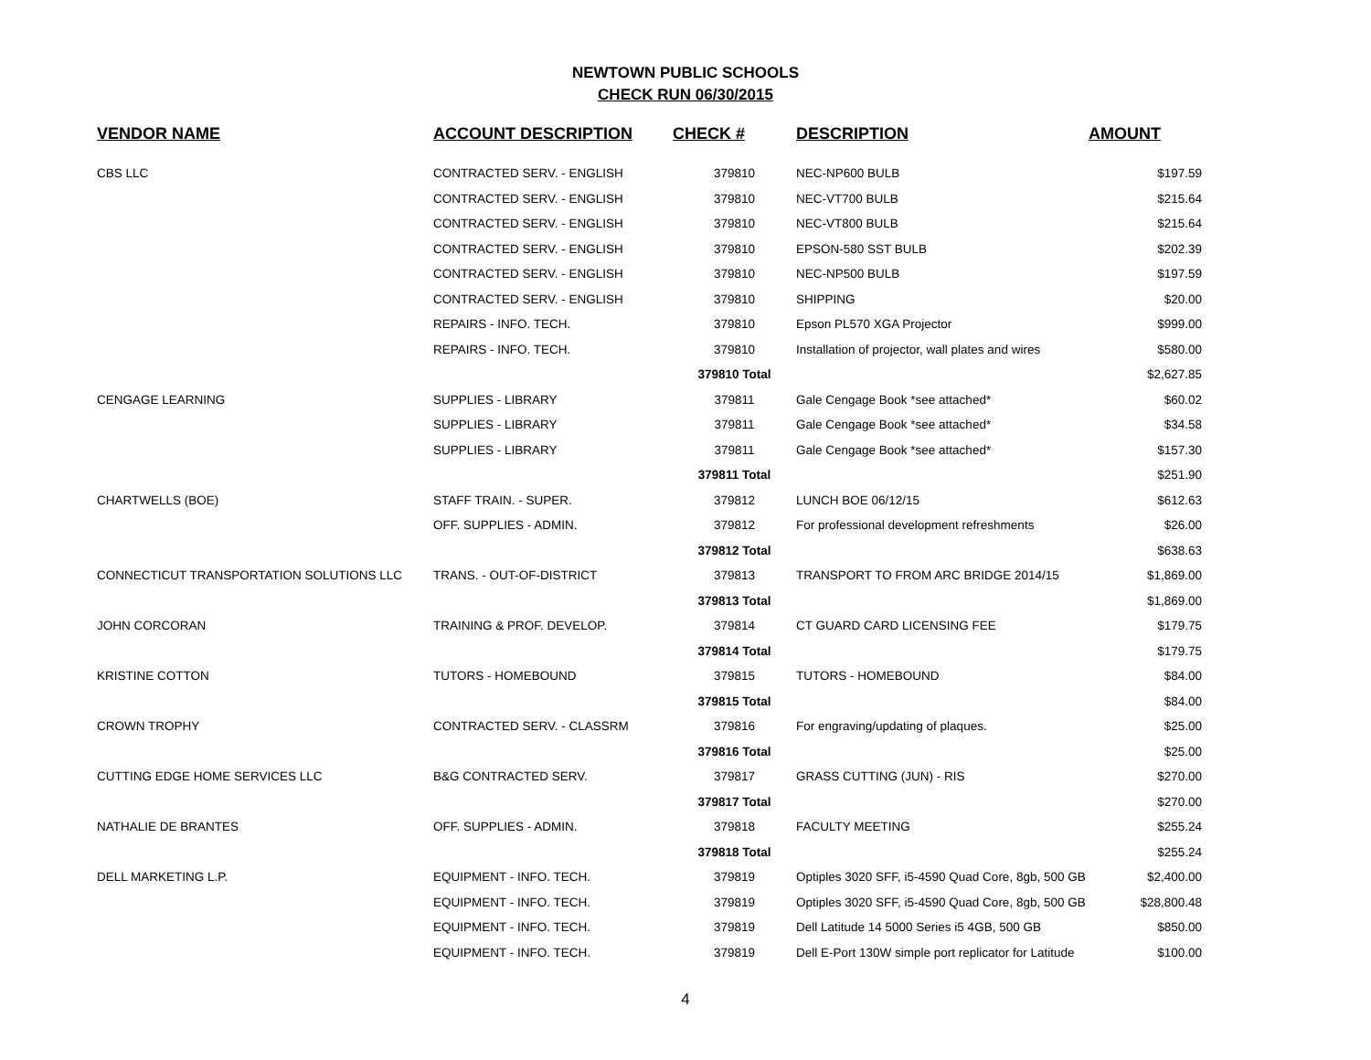NEWTOWN PUBLIC SCHOOLS
CHECK RUN 06/30/2015
| VENDOR NAME | ACCOUNT DESCRIPTION | CHECK # | DESCRIPTION | AMOUNT |
| --- | --- | --- | --- | --- |
| CBS LLC | CONTRACTED SERV. - ENGLISH | 379810 | NEC-NP600 BULB | $197.59 |
| | CONTRACTED SERV. - ENGLISH | 379810 | NEC-VT700 BULB | $215.64 |
| | CONTRACTED SERV. - ENGLISH | 379810 | NEC-VT800 BULB | $215.64 |
| | CONTRACTED SERV. - ENGLISH | 379810 | EPSON-580 SST BULB | $202.39 |
| | CONTRACTED SERV. - ENGLISH | 379810 | NEC-NP500 BULB | $197.59 |
| | CONTRACTED SERV. - ENGLISH | 379810 | SHIPPING | $20.00 |
| | REPAIRS - INFO. TECH. | 379810 | Epson PL570 XGA Projector | $999.00 |
| | REPAIRS - INFO. TECH. | 379810 | Installation of projector, wall plates and wires | $580.00 |
| | | 379810 Total | | $2,627.85 |
| CENGAGE LEARNING | SUPPLIES - LIBRARY | 379811 | Gale Cengage Book *see attached* | $60.02 |
| | SUPPLIES - LIBRARY | 379811 | Gale Cengage Book *see attached* | $34.58 |
| | SUPPLIES - LIBRARY | 379811 | Gale Cengage Book *see attached* | $157.30 |
| | | 379811 Total | | $251.90 |
| CHARTWELLS (BOE) | STAFF TRAIN. - SUPER. | 379812 | LUNCH BOE 06/12/15 | $612.63 |
| | OFF. SUPPLIES - ADMIN. | 379812 | For professional development refreshments | $26.00 |
| | | 379812 Total | | $638.63 |
| CONNECTICUT TRANSPORTATION SOLUTIONS LLC | TRANS. - OUT-OF-DISTRICT | 379813 | TRANSPORT TO FROM ARC BRIDGE 2014/15 | $1,869.00 |
| | | 379813 Total | | $1,869.00 |
| JOHN CORCORAN | TRAINING & PROF. DEVELOP. | 379814 | CT GUARD CARD LICENSING FEE | $179.75 |
| | | 379814 Total | | $179.75 |
| KRISTINE COTTON | TUTORS - HOMEBOUND | 379815 | TUTORS - HOMEBOUND | $84.00 |
| | | 379815 Total | | $84.00 |
| CROWN TROPHY | CONTRACTED SERV. - CLASSRM | 379816 | For engraving/updating of plaques. | $25.00 |
| | | 379816 Total | | $25.00 |
| CUTTING EDGE HOME SERVICES LLC | B&G CONTRACTED SERV. | 379817 | GRASS CUTTING (JUN) - RIS | $270.00 |
| | | 379817 Total | | $270.00 |
| NATHALIE DE BRANTES | OFF. SUPPLIES - ADMIN. | 379818 | FACULTY MEETING | $255.24 |
| | | 379818 Total | | $255.24 |
| DELL MARKETING L.P. | EQUIPMENT - INFO. TECH. | 379819 | Optiples 3020 SFF, i5-4590 Quad Core, 8gb, 500 GB | $2,400.00 |
| | EQUIPMENT - INFO. TECH. | 379819 | Optiples 3020 SFF, i5-4590 Quad Core, 8gb, 500 GB | $28,800.48 |
| | EQUIPMENT - INFO. TECH. | 379819 | Dell Latitude 14 5000 Series i5 4GB, 500 GB | $850.00 |
| | EQUIPMENT - INFO. TECH. | 379819 | Dell E-Port 130W simple port replicator for Latitude | $100.00 |
4